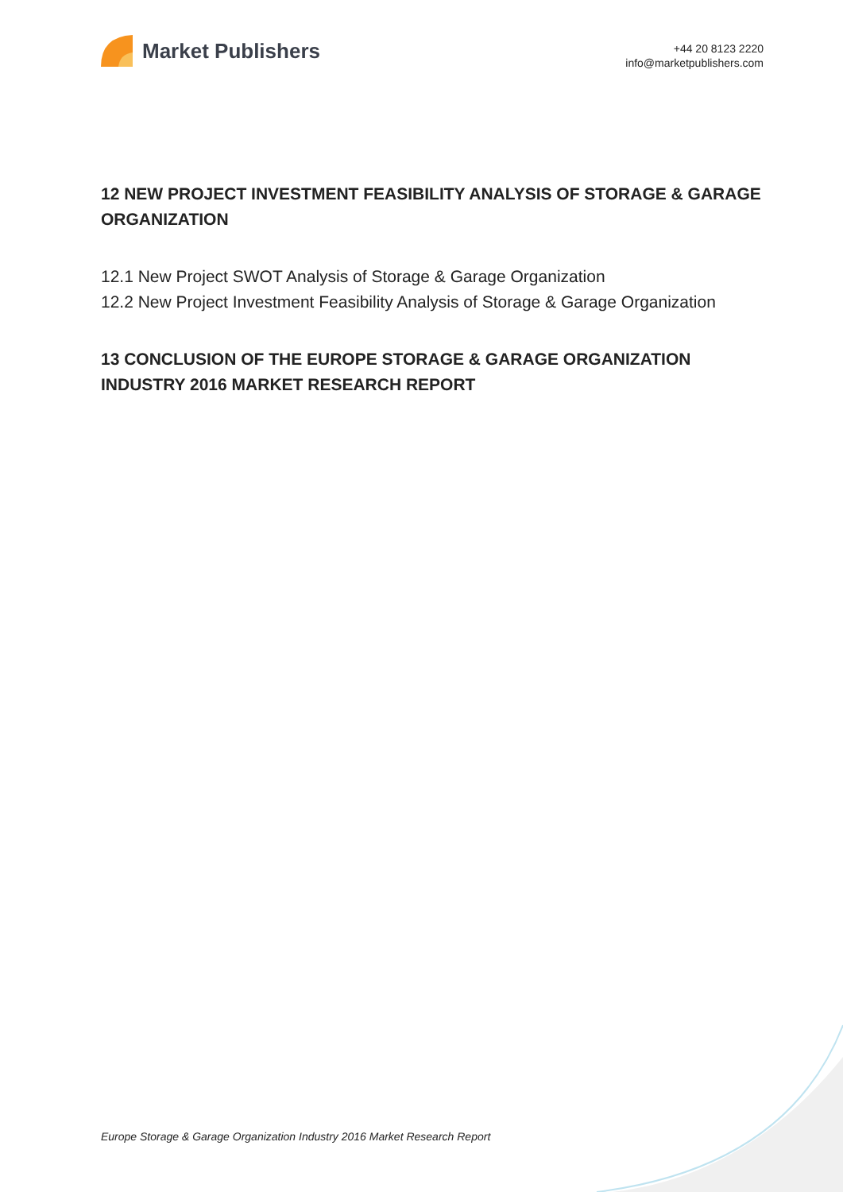Market Publishers
+44 20 8123 2220
info@marketpublishers.com
12 NEW PROJECT INVESTMENT FEASIBILITY ANALYSIS OF STORAGE & GARAGE ORGANIZATION
12.1 New Project SWOT Analysis of Storage & Garage Organization
12.2 New Project Investment Feasibility Analysis of Storage & Garage Organization
13 CONCLUSION OF THE EUROPE STORAGE & GARAGE ORGANIZATION INDUSTRY 2016 MARKET RESEARCH REPORT
Europe Storage & Garage Organization Industry 2016 Market Research Report